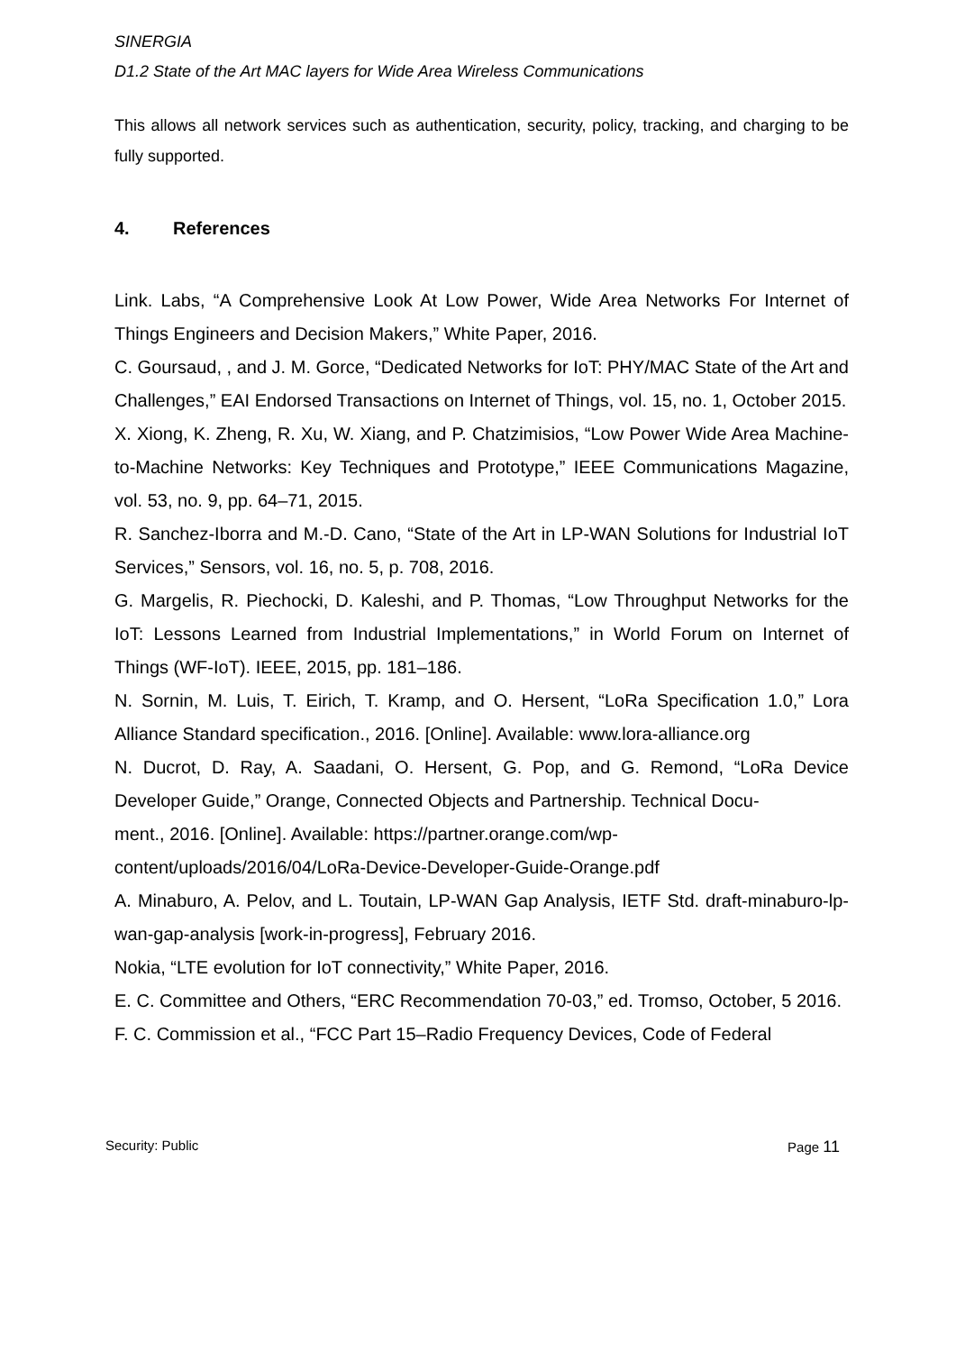SINERGIA
D1.2 State of the Art MAC layers for Wide Area Wireless Communications
This allows all network services such as authentication, security, policy, tracking, and charging to be fully supported.
4. References
Link. Labs, “A Comprehensive Look At Low Power, Wide Area Networks For Internet of Things Engineers and Decision Makers,” White Paper, 2016.
C. Goursaud, , and J. M. Gorce, “Dedicated Networks for IoT: PHY/MAC State of the Art and Challenges,” EAI Endorsed Transactions on Internet of Things, vol. 15, no. 1, October 2015.
X. Xiong, K. Zheng, R. Xu, W. Xiang, and P. Chatzimisios, “Low Power Wide Area Machine-to-Machine Networks: Key Techniques and Prototype,” IEEE Communications Magazine, vol. 53, no. 9, pp. 64–71, 2015.
R. Sanchez-Iborra and M.-D. Cano, “State of the Art in LP-WAN Solutions for Industrial IoT Services,” Sensors, vol. 16, no. 5, p. 708, 2016.
G. Margelis, R. Piechocki, D. Kaleshi, and P. Thomas, “Low Throughput Networks for the IoT: Lessons Learned from Industrial Implementations,” in World Forum on Internet of Things (WF-IoT). IEEE, 2015, pp. 181–186.
N. Sornin, M. Luis, T. Eirich, T. Kramp, and O. Hersent, “LoRa Specification 1.0,” Lora Alliance Standard specification., 2016. [Online]. Available: www.lora-alliance.org
N. Ducrot, D. Ray, A. Saadani, O. Hersent, G. Pop, and G. Remond, “LoRa Device Developer Guide,” Orange, Connected Objects and Partnership. Technical Docu-
ment., 2016. [Online]. Available: https://partner.orange.com/wp-
content/uploads/2016/04/LoRa-Device-Developer-Guide-Orange.pdf
A. Minaburo, A. Pelov, and L. Toutain, LP-WAN Gap Analysis, IETF Std. draft-minaburo-lp-wan-gap-analysis [work-in-progress], February 2016.
Nokia, “LTE evolution for IoT connectivity,” White Paper, 2016.
E. C. Committee and Others, “ERC Recommendation 70-03,” ed. Tromso, October, 5 2016.
F. C. Commission et al., “FCC Part 15–Radio Frequency Devices, Code of Federal
Security: Public Page 11